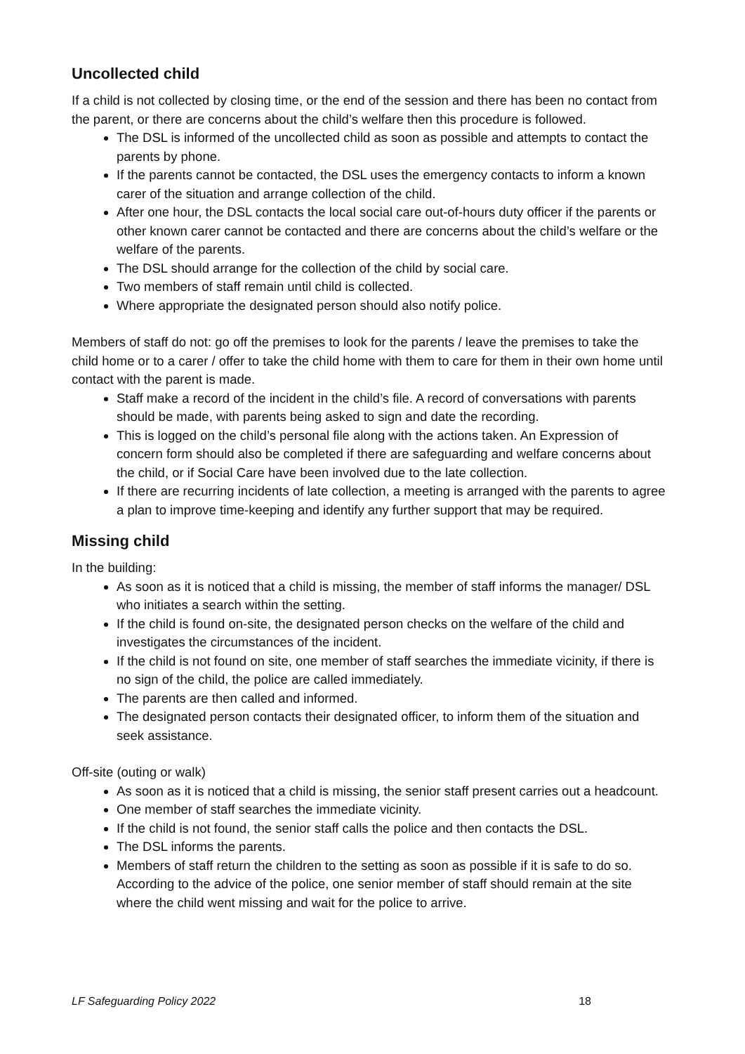Uncollected child
If a child is not collected by closing time, or the end of the session and there has been no contact from the parent, or there are concerns about the child’s welfare then this procedure is followed.
The DSL is informed of the uncollected child as soon as possible and attempts to contact the parents by phone.
If the parents cannot be contacted, the DSL uses the emergency contacts to inform a known carer of the situation and arrange collection of the child.
After one hour, the DSL contacts the local social care out-of-hours duty officer if the parents or other known carer cannot be contacted and there are concerns about the child’s welfare or the welfare of the parents.
The DSL should arrange for the collection of the child by social care.
Two members of staff remain until child is collected.
Where appropriate the designated person should also notify police.
Members of staff do not: go off the premises to look for the parents / leave the premises to take the child home or to a carer / offer to take the child home with them to care for them in their own home until contact with the parent is made.
Staff make a record of the incident in the child’s file. A record of conversations with parents should be made, with parents being asked to sign and date the recording.
This is logged on the child’s personal file along with the actions taken. An Expression of concern form should also be completed if there are safeguarding and welfare concerns about the child, or if Social Care have been involved due to the late collection.
If there are recurring incidents of late collection, a meeting is arranged with the parents to agree a plan to improve time-keeping and identify any further support that may be required.
Missing child
In the building:
As soon as it is noticed that a child is missing, the member of staff informs the manager/ DSL who initiates a search within the setting.
If the child is found on-site, the designated person checks on the welfare of the child and investigates the circumstances of the incident.
If the child is not found on site, one member of staff searches the immediate vicinity, if there is no sign of the child, the police are called immediately.
The parents are then called and informed.
The designated person contacts their designated officer, to inform them of the situation and seek assistance.
Off-site (outing or walk)
As soon as it is noticed that a child is missing, the senior staff present carries out a headcount.
One member of staff searches the immediate vicinity.
If the child is not found, the senior staff calls the police and then contacts the DSL.
The DSL informs the parents.
Members of staff return the children to the setting as soon as possible if it is safe to do so. According to the advice of the police, one senior member of staff should remain at the site where the child went missing and wait for the police to arrive.
LF Safeguarding Policy 2022 18